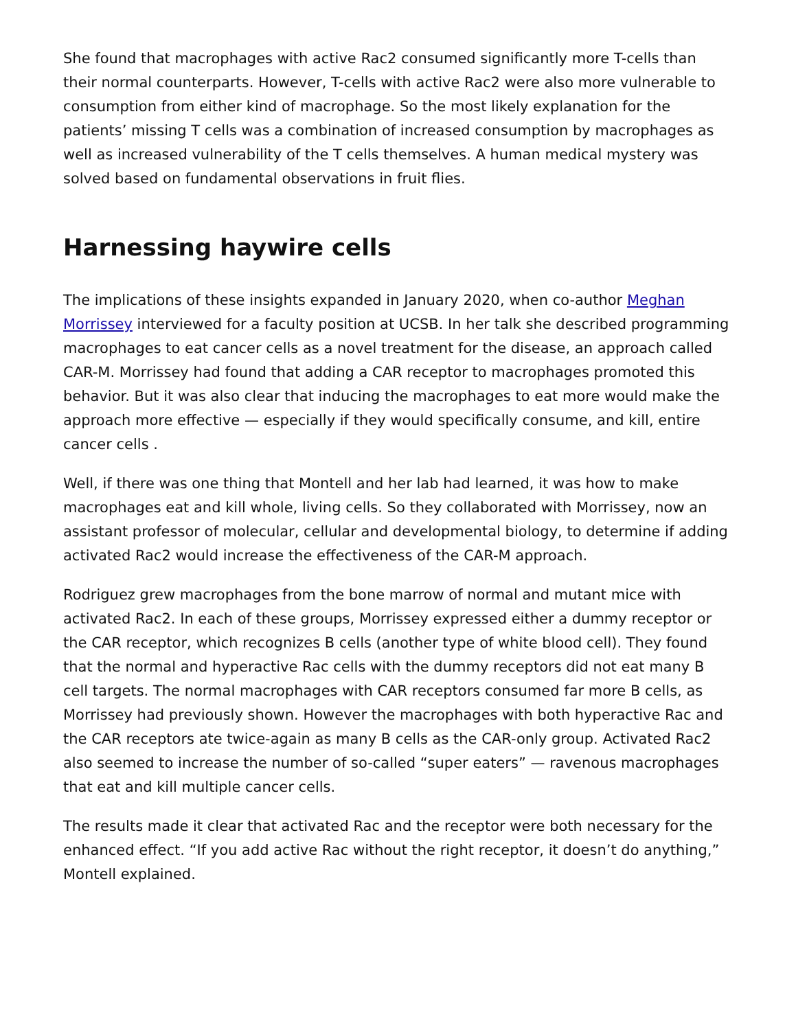She found that macrophages with active Rac2 consumed significantly more T-cells than their normal counterparts. However, T-cells with active Rac2 were also more vulnerable to consumption from either kind of macrophage. So the most likely explanation for the patients’ missing T cells was a combination of increased consumption by macrophages as well as increased vulnerability of the T cells themselves. A human medical mystery was solved based on fundamental observations in fruit flies.
Harnessing haywire cells
The implications of these insights expanded in January 2020, when co-author Meghan Morrissey interviewed for a faculty position at UCSB. In her talk she described programming macrophages to eat cancer cells as a novel treatment for the disease, an approach called CAR-M. Morrissey had found that adding a CAR receptor to macrophages promoted this behavior. But it was also clear that inducing the macrophages to eat more would make the approach more effective — especially if they would specifically consume, and kill, entire cancer cells .
Well, if there was one thing that Montell and her lab had learned, it was how to make macrophages eat and kill whole, living cells. So they collaborated with Morrissey, now an assistant professor of molecular, cellular and developmental biology, to determine if adding activated Rac2 would increase the effectiveness of the CAR-M approach.
Rodriguez grew macrophages from the bone marrow of normal and mutant mice with activated Rac2. In each of these groups, Morrissey expressed either a dummy receptor or the CAR receptor, which recognizes B cells (another type of white blood cell). They found that the normal and hyperactive Rac cells with the dummy receptors did not eat many B cell targets. The normal macrophages with CAR receptors consumed far more B cells, as Morrissey had previously shown. However the macrophages with both hyperactive Rac and the CAR receptors ate twice-again as many B cells as the CAR-only group. Activated Rac2 also seemed to increase the number of so-called “super eaters” — ravenous macrophages that eat and kill multiple cancer cells.
The results made it clear that activated Rac and the receptor were both necessary for the enhanced effect. “If you add active Rac without the right receptor, it doesn’t do anything,” Montell explained.